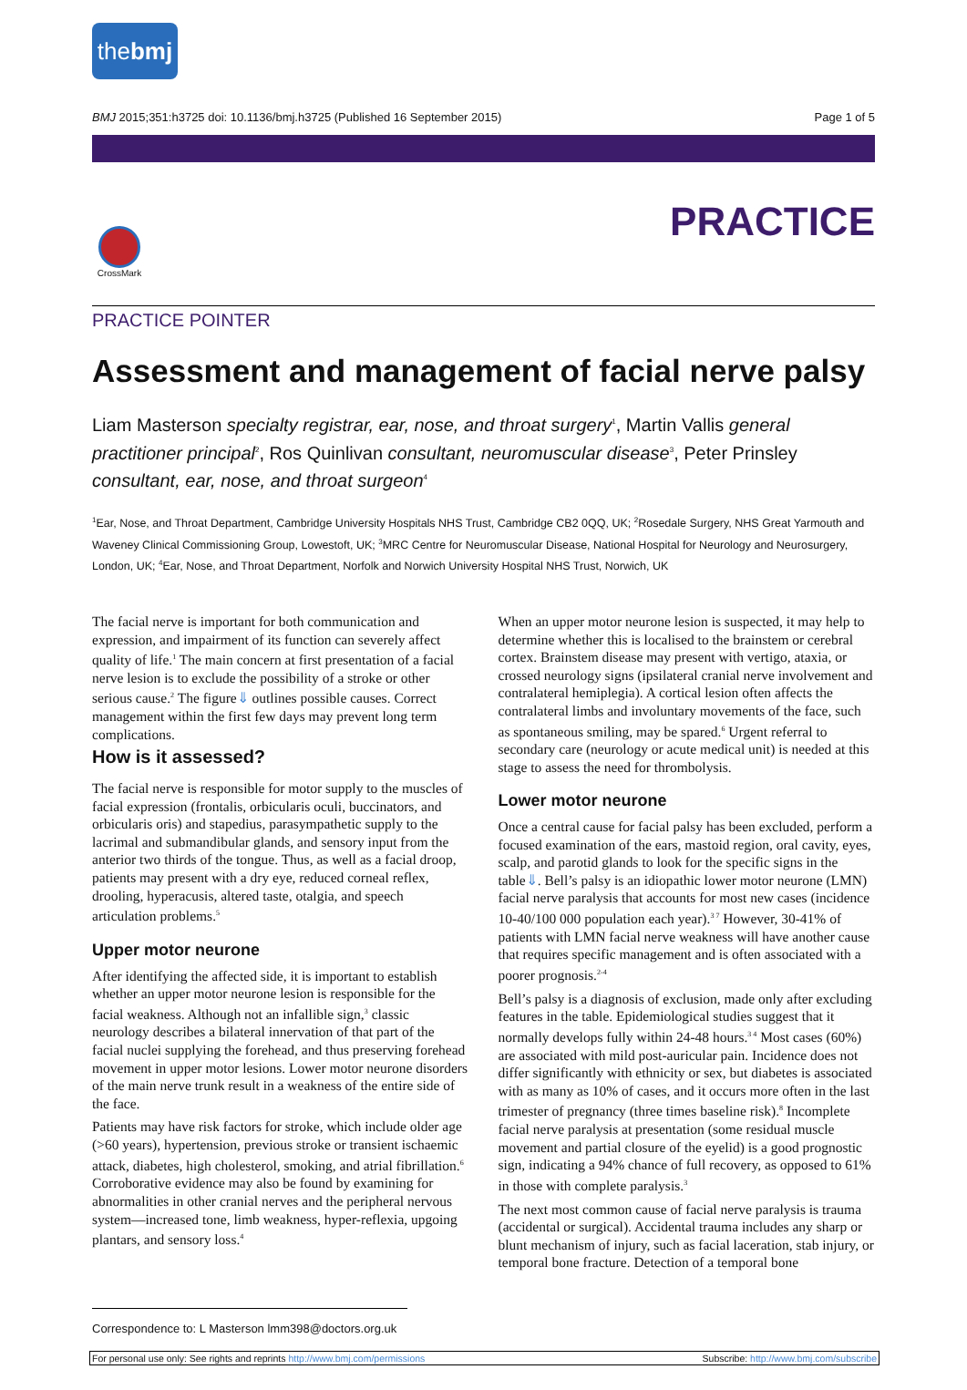thebmj
BMJ 2015;351:h3725 doi: 10.1136/bmj.h3725 (Published 16 September 2015) Page 1 of 5
PRACTICE
CrossMark
PRACTICE POINTER
Assessment and management of facial nerve palsy
Liam Masterson specialty registrar, ear, nose, and throat surgery<sup>1</sup>, Martin Vallis general practitioner principal<sup>2</sup>, Ros Quinlivan consultant, neuromuscular disease<sup>3</sup>, Peter Prinsley consultant, ear, nose, and throat surgeon<sup>4</sup>
<sup>1</sup> Ear, Nose, and Throat Department, Cambridge University Hospitals NHS Trust, Cambridge CB2 0QQ, UK; <sup>2</sup>Rosedale Surgery, NHS Great Yarmouth and Waveney Clinical Commissioning Group, Lowestoft, UK; <sup>3</sup>MRC Centre for Neuromuscular Disease, National Hospital for Neurology and Neurosurgery, London, UK; <sup>4</sup>Ear, Nose, and Throat Department, Norfolk and Norwich University Hospital NHS Trust, Norwich, UK
The facial nerve is important for both communication and expression, and impairment of its function can severely affect quality of life.<sup>1</sup> The main concern at first presentation of a facial nerve lesion is to exclude the possibility of a stroke or other serious cause.<sup>2</sup> The figure⇓ outlines possible causes. Correct management within the first few days may prevent long term complications.
How is it assessed?
The facial nerve is responsible for motor supply to the muscles of facial expression (frontalis, orbicularis oculi, buccinators, and orbicularis oris) and stapedius, parasympathetic supply to the lacrimal and submandibular glands, and sensory input from the anterior two thirds of the tongue. Thus, as well as a facial droop, patients may present with a dry eye, reduced corneal reflex, drooling, hyperacusis, altered taste, otalgia, and speech articulation problems.<sup>5</sup>
Upper motor neurone
After identifying the affected side, it is important to establish whether an upper motor neurone lesion is responsible for the facial weakness. Although not an infallible sign,<sup>3</sup> classic neurology describes a bilateral innervation of that part of the facial nuclei supplying the forehead, and thus preserving forehead movement in upper motor lesions. Lower motor neurone disorders of the main nerve trunk result in a weakness of the entire side of the face.
Patients may have risk factors for stroke, which include older age (>60 years), hypertension, previous stroke or transient ischaemic attack, diabetes, high cholesterol, smoking, and atrial fibrillation.<sup>6</sup> Corroborative evidence may also be found by examining for abnormalities in other cranial nerves and the peripheral nervous system—increased tone, limb weakness, hyper-reflexia, upgoing plantars, and sensory loss.<sup>4</sup>
When an upper motor neurone lesion is suspected, it may help to determine whether this is localised to the brainstem or cerebral cortex. Brainstem disease may present with vertigo, ataxia, or crossed neurology signs (ipsilateral cranial nerve involvement and contralateral hemiplegia). A cortical lesion often affects the contralateral limbs and involuntary movements of the face, such as spontaneous smiling, may be spared.<sup>6</sup> Urgent referral to secondary care (neurology or acute medical unit) is needed at this stage to assess the need for thrombolysis.
Lower motor neurone
Once a central cause for facial palsy has been excluded, perform a focused examination of the ears, mastoid region, oral cavity, eyes, scalp, and parotid glands to look for the specific signs in the table⇓. Bell’s palsy is an idiopathic lower motor neurone (LMN) facial nerve paralysis that accounts for most new cases (incidence 10-40/100 000 population each year).<sup>3 7</sup> However, 30-41% of patients with LMN facial nerve weakness will have another cause that requires specific management and is often associated with a poorer prognosis.<sup>2-4</sup>
Bell’s palsy is a diagnosis of exclusion, made only after excluding features in the table. Epidemiological studies suggest that it normally develops fully within 24-48 hours.<sup>3 4</sup> Most cases (60%) are associated with mild post-auricular pain. Incidence does not differ significantly with ethnicity or sex, but diabetes is associated with as many as 10% of cases, and it occurs more often in the last trimester of pregnancy (three times baseline risk).<sup>8</sup> Incomplete facial nerve paralysis at presentation (some residual muscle movement and partial closure of the eyelid) is a good prognostic sign, indicating a 94% chance of full recovery, as opposed to 61% in those with complete paralysis.<sup>3</sup>
The next most common cause of facial nerve paralysis is trauma (accidental or surgical). Accidental trauma includes any sharp or blunt mechanism of injury, such as facial laceration, stab injury, or temporal bone fracture. Detection of a temporal bone
Correspondence to: L Masterson lmm398@doctors.org.uk
For personal use only: See rights and reprints http://www.bmj.com/permissions Subscribe: http://www.bmj.com/subscribe